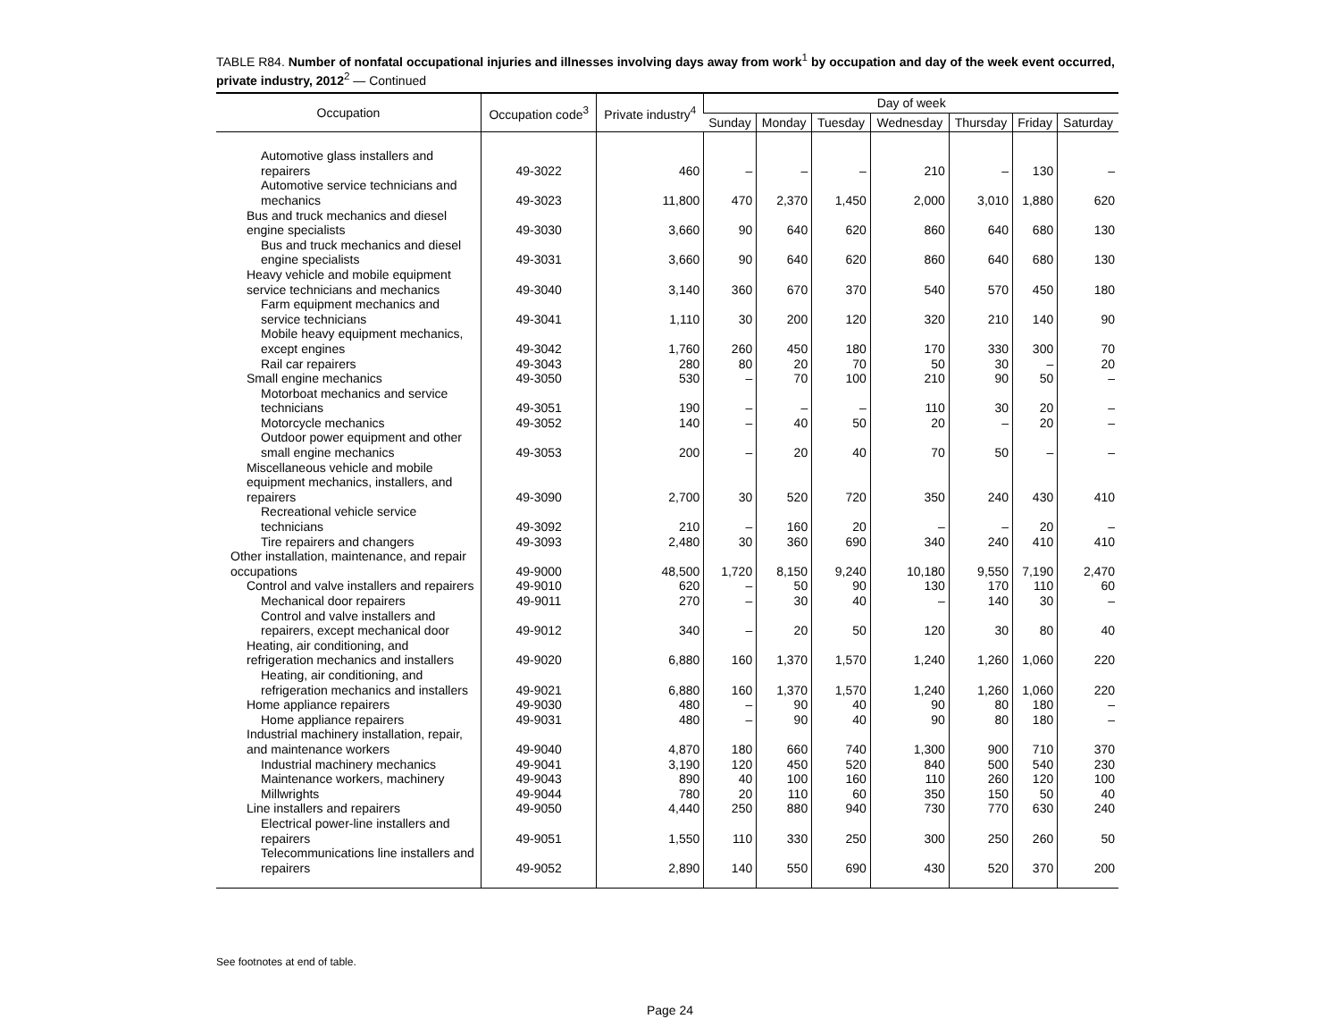TABLE R84. Number of nonfatal occupational injuries and illnesses involving days away from work<sup>1</sup> by occupation and day of the week event occurred, private industry, 2012<sup>2</sup> — Continued
| Occupation | Occupation code<sup>3</sup> | Private industry<sup>4</sup> | Day of week | | | | | | |
| --- | --- | --- | --- | --- | --- | --- | --- | --- | --- |
| | | | Sunday | Monday | Tuesday | Wednesday | Thursday | Friday | Saturday |
| Automotive glass installers and repairers | 49-3022 | 460 | – | – | – | 210 | – | 130 | – |
| Automotive service technicians and mechanics | 49-3023 | 11,800 | 470 | 2,370 | 1,450 | 2,000 | 3,010 | 1,880 | 620 |
| Bus and truck mechanics and diesel engine specialists | 49-3030 | 3,660 | 90 | 640 | 620 | 860 | 640 | 680 | 130 |
| Bus and truck mechanics and diesel engine specialists | 49-3031 | 3,660 | 90 | 640 | 620 | 860 | 640 | 680 | 130 |
| Heavy vehicle and mobile equipment service technicians and mechanics | 49-3040 | 3,140 | 360 | 670 | 370 | 540 | 570 | 450 | 180 |
| Farm equipment mechanics and service technicians | 49-3041 | 1,110 | 30 | 200 | 120 | 320 | 210 | 140 | 90 |
| Mobile heavy equipment mechanics, except engines | 49-3042 | 1,760 | 260 | 450 | 180 | 170 | 330 | 300 | 70 |
| Rail car repairers | 49-3043 | 280 | 80 | 20 | 70 | 50 | 30 | – | 20 |
| Small engine mechanics | 49-3050 | 530 | – | 70 | 100 | 210 | 90 | 50 | – |
| Motorboat mechanics and service technicians | 49-3051 | 190 | – | – | – | 110 | 30 | 20 | – |
| Motorcycle mechanics | 49-3052 | 140 | – | 40 | 50 | 20 | – | 20 | – |
| Outdoor power equipment and other small engine mechanics | 49-3053 | 200 | – | 20 | 40 | 70 | 50 | – | – |
| Miscellaneous vehicle and mobile equipment mechanics, installers, and repairers | 49-3090 | 2,700 | 30 | 520 | 720 | 350 | 240 | 430 | 410 |
| Recreational vehicle service technicians | 49-3092 | 210 | – | 160 | 20 | – | – | 20 | – |
| Tire repairers and changers | 49-3093 | 2,480 | 30 | 360 | 690 | 340 | 240 | 410 | 410 |
| Other installation, maintenance, and repair occupations | 49-9000 | 48,500 | 1,720 | 8,150 | 9,240 | 10,180 | 9,550 | 7,190 | 2,470 |
| Control and valve installers and repairers | 49-9010 | 620 | – | 50 | 90 | 130 | 170 | 110 | 60 |
| Mechanical door repairers | 49-9011 | 270 | – | 30 | 40 | – | 140 | 30 | – |
| Control and valve installers and repairers, except mechanical door | 49-9012 | 340 | – | 20 | 50 | 120 | 30 | 80 | 40 |
| Heating, air conditioning, and refrigeration mechanics and installers | 49-9020 | 6,880 | 160 | 1,370 | 1,570 | 1,240 | 1,260 | 1,060 | 220 |
| Heating, air conditioning, and refrigeration mechanics and installers | 49-9021 | 6,880 | 160 | 1,370 | 1,570 | 1,240 | 1,260 | 1,060 | 220 |
| Home appliance repairers | 49-9030 | 480 | – | 90 | 40 | 90 | 80 | 180 | – |
| Home appliance repairers | 49-9031 | 480 | – | 90 | 40 | 90 | 80 | 180 | – |
| Industrial machinery installation, repair, and maintenance workers | 49-9040 | 4,870 | 180 | 660 | 740 | 1,300 | 900 | 710 | 370 |
| Industrial machinery mechanics | 49-9041 | 3,190 | 120 | 450 | 520 | 840 | 500 | 540 | 230 |
| Maintenance workers, machinery | 49-9043 | 890 | 40 | 100 | 160 | 110 | 260 | 120 | 100 |
| Millwrights | 49-9044 | 780 | 20 | 110 | 60 | 350 | 150 | 50 | 40 |
| Line installers and repairers | 49-9050 | 4,440 | 250 | 880 | 940 | 730 | 770 | 630 | 240 |
| Electrical power-line installers and repairers | 49-9051 | 1,550 | 110 | 330 | 250 | 300 | 250 | 260 | 50 |
| Telecommunications line installers and repairers | 49-9052 | 2,890 | 140 | 550 | 690 | 430 | 520 | 370 | 200 |
See footnotes at end of table.
Page 24